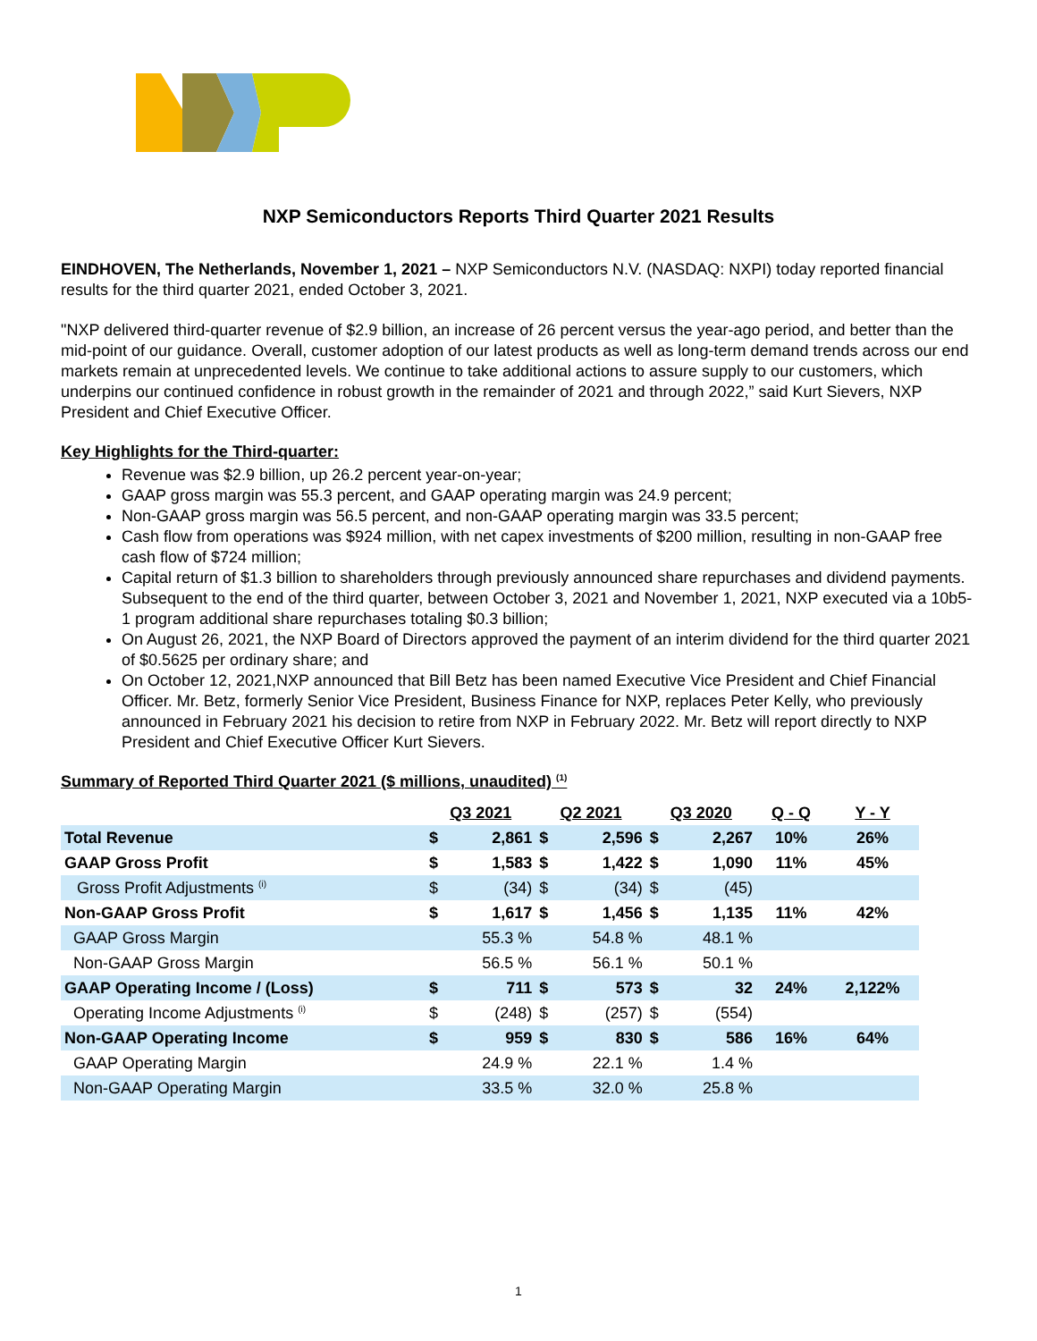NXP Semiconductors Reports Third Quarter 2021 Results
EINDHOVEN, The Netherlands, November 1, 2021 – NXP Semiconductors N.V. (NASDAQ: NXPI) today reported financial results for the third quarter 2021, ended October 3, 2021.
"NXP delivered third-quarter revenue of $2.9 billion, an increase of 26 percent versus the year-ago period, and better than the mid-point of our guidance. Overall, customer adoption of our latest products as well as long-term demand trends across our end markets remain at unprecedented levels. We continue to take additional actions to assure supply to our customers, which underpins our continued confidence in robust growth in the remainder of 2021 and through 2022,” said Kurt Sievers, NXP President and Chief Executive Officer.
Key Highlights for the Third-quarter:
Revenue was $2.9 billion, up 26.2 percent year-on-year;
GAAP gross margin was 55.3 percent, and GAAP operating margin was 24.9 percent;
Non-GAAP gross margin was 56.5 percent, and non-GAAP operating margin was 33.5 percent;
Cash flow from operations was $924 million, with net capex investments of $200 million, resulting in non-GAAP free cash flow of $724 million;
Capital return of $1.3 billion to shareholders through previously announced share repurchases and dividend payments. Subsequent to the end of the third quarter, between October 3, 2021 and November 1, 2021, NXP executed via a 10b5-1 program additional share repurchases totaling $0.3 billion;
On August 26, 2021, the NXP Board of Directors approved the payment of an interim dividend for the third quarter 2021 of $0.5625 per ordinary share; and
On October 12, 2021,NXP announced that Bill Betz has been named Executive Vice President and Chief Financial Officer. Mr. Betz, formerly Senior Vice President, Business Finance for NXP, replaces Peter Kelly, who previously announced in February 2021 his decision to retire from NXP in February 2022. Mr. Betz will report directly to NXP President and Chief Executive Officer Kurt Sievers.
Summary of Reported Third Quarter 2021 ($ millions, unaudited) <sup>(1)</sup>
| | Q3 2021 | | Q2 2021 | | Q3 2020 | | Q - Q | Y - Y |
| Total Revenue | $ | 2,861 | $ | 2,596 | $ | 2,267 | 10% | 26% |
| GAAP Gross Profit | $ | 1,583 | $ | 1,422 | $ | 1,090 | 11% | 45% |
| Gross Profit Adjustments <sup>(i)</sup> | $ | (34) | $ | (34) | $ | (45) | | |
| Non-GAAP Gross Profit | $ | 1,617 | $ | 1,456 | $ | 1,135 | 11% | 42% |
| GAAP Gross Margin | | 55.3 % | | 54.8 % | | 48.1 % | | |
| Non-GAAP Gross Margin | | 56.5 % | | 56.1 % | | 50.1 % | | |
| GAAP Operating Income / (Loss) | $ | 711 | $ | 573 | $ | 32 | 24% | 2,122% |
| Operating Income Adjustments <sup>(i)</sup> | $ | (248) | $ | (257) | $ | (554) | | |
| Non-GAAP Operating Income | $ | 959 | $ | 830 | $ | 586 | 16% | 64% |
| GAAP Operating Margin | | 24.9 % | | 22.1 % | | 1.4 % | | |
| Non-GAAP Operating Margin | | 33.5 % | | 32.0 % | | 25.8 % | | |
1